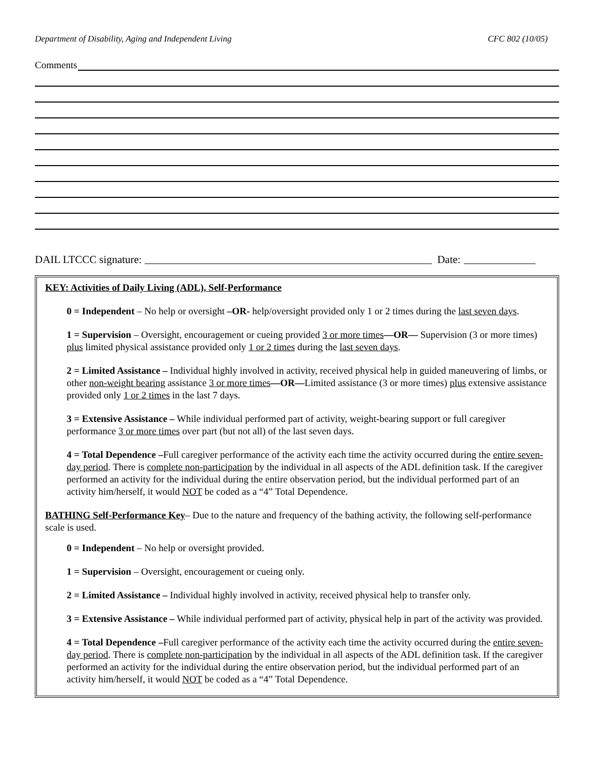Department of Disability, Aging and Independent Living CFC 802 (10/05)
Comments
DAIL LTCCC signature: Date:
KEY: Activities of Daily Living (ADL), Self-Performance
0 = Independent – No help or oversight –OR- help/oversight provided only 1 or 2 times during the last seven days.
1 = Supervision – Oversight, encouragement or cueing provided 3 or more times—OR— Supervision (3 or more times) plus limited physical assistance provided only 1 or 2 times during the last seven days.
2 = Limited Assistance – Individual highly involved in activity, received physical help in guided maneuvering of limbs, or other non-weight bearing assistance 3 or more times—OR—Limited assistance (3 or more times) plus extensive assistance provided only 1 or 2 times in the last 7 days.
3 = Extensive Assistance – While individual performed part of activity, weight-bearing support or full caregiver performance 3 or more times over part (but not all) of the last seven days.
4 = Total Dependence –Full caregiver performance of the activity each time the activity occurred during the entire seven-day period. There is complete non-participation by the individual in all aspects of the ADL definition task. If the caregiver performed an activity for the individual during the entire observation period, but the individual performed part of an activity him/herself, it would NOT be coded as a “4” Total Dependence.
BATHING Self-Performance Key– Due to the nature and frequency of the bathing activity, the following self-performance scale is used.
0 = Independent – No help or oversight provided.
1 = Supervision – Oversight, encouragement or cueing only.
2 = Limited Assistance – Individual highly involved in activity, received physical help to transfer only.
3 = Extensive Assistance – While individual performed part of activity, physical help in part of the activity was provided.
4 = Total Dependence –Full caregiver performance of the activity each time the activity occurred during the entire seven-day period. There is complete non-participation by the individual in all aspects of the ADL definition task. If the caregiver performed an activity for the individual during the entire observation period, but the individual performed part of an activity him/herself, it would NOT be coded as a “4” Total Dependence.